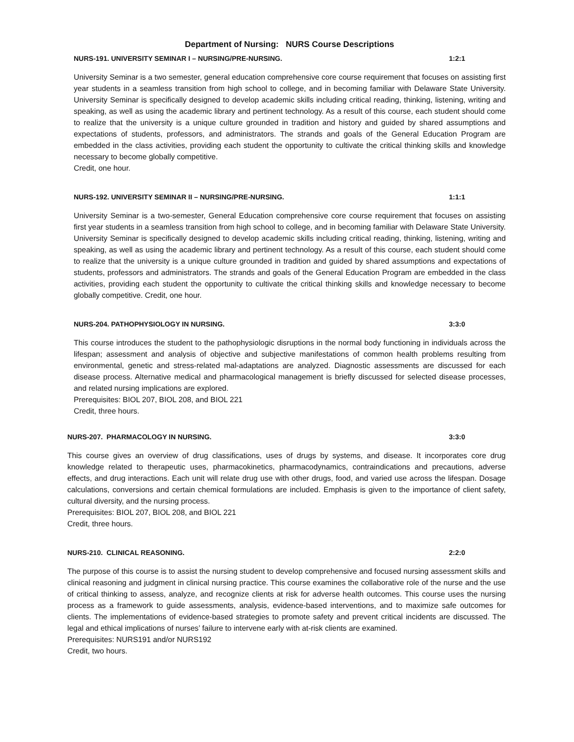Department of Nursing: NURS Course Descriptions
NURS-191. UNIVERSITY SEMINAR I – NURSING/PRE-NURSING. 1:2:1
University Seminar is a two semester, general education comprehensive core course requirement that focuses on assisting first year students in a seamless transition from high school to college, and in becoming familiar with Delaware State University. University Seminar is specifically designed to develop academic skills including critical reading, thinking, listening, writing and speaking, as well as using the academic library and pertinent technology. As a result of this course, each student should come to realize that the university is a unique culture grounded in tradition and history and guided by shared assumptions and expectations of students, professors, and administrators. The strands and goals of the General Education Program are embedded in the class activities, providing each student the opportunity to cultivate the critical thinking skills and knowledge necessary to become globally competitive.
Credit, one hour.
NURS-192. UNIVERSITY SEMINAR II – NURSING/PRE-NURSING. 1:1:1
University Seminar is a two-semester, General Education comprehensive core course requirement that focuses on assisting first year students in a seamless transition from high school to college, and in becoming familiar with Delaware State University. University Seminar is specifically designed to develop academic skills including critical reading, thinking, listening, writing and speaking, as well as using the academic library and pertinent technology. As a result of this course, each student should come to realize that the university is a unique culture grounded in tradition and guided by shared assumptions and expectations of students, professors and administrators. The strands and goals of the General Education Program are embedded in the class activities, providing each student the opportunity to cultivate the critical thinking skills and knowledge necessary to become globally competitive. Credit, one hour.
NURS-204. PATHOPHYSIOLOGY IN NURSING. 3:3:0
This course introduces the student to the pathophysiologic disruptions in the normal body functioning in individuals across the lifespan; assessment and analysis of objective and subjective manifestations of common health problems resulting from environmental, genetic and stress-related mal-adaptations are analyzed. Diagnostic assessments are discussed for each disease process. Alternative medical and pharmacological management is briefly discussed for selected disease processes, and related nursing implications are explored.
Prerequisites: BIOL 207, BIOL 208, and BIOL 221
Credit, three hours.
NURS-207. PHARMACOLOGY IN NURSING. 3:3:0
This course gives an overview of drug classifications, uses of drugs by systems, and disease. It incorporates core drug knowledge related to therapeutic uses, pharmacokinetics, pharmacodynamics, contraindications and precautions, adverse effects, and drug interactions. Each unit will relate drug use with other drugs, food, and varied use across the lifespan. Dosage calculations, conversions and certain chemical formulations are included. Emphasis is given to the importance of client safety, cultural diversity, and the nursing process.
Prerequisites: BIOL 207, BIOL 208, and BIOL 221
Credit, three hours.
NURS-210. CLINICAL REASONING. 2:2:0
The purpose of this course is to assist the nursing student to develop comprehensive and focused nursing assessment skills and clinical reasoning and judgment in clinical nursing practice. This course examines the collaborative role of the nurse and the use of critical thinking to assess, analyze, and recognize clients at risk for adverse health outcomes. This course uses the nursing process as a framework to guide assessments, analysis, evidence-based interventions, and to maximize safe outcomes for clients. The implementations of evidence-based strategies to promote safety and prevent critical incidents are discussed. The legal and ethical implications of nurses’ failure to intervene early with at-risk clients are examined.
Prerequisites: NURS191 and/or NURS192
Credit, two hours.